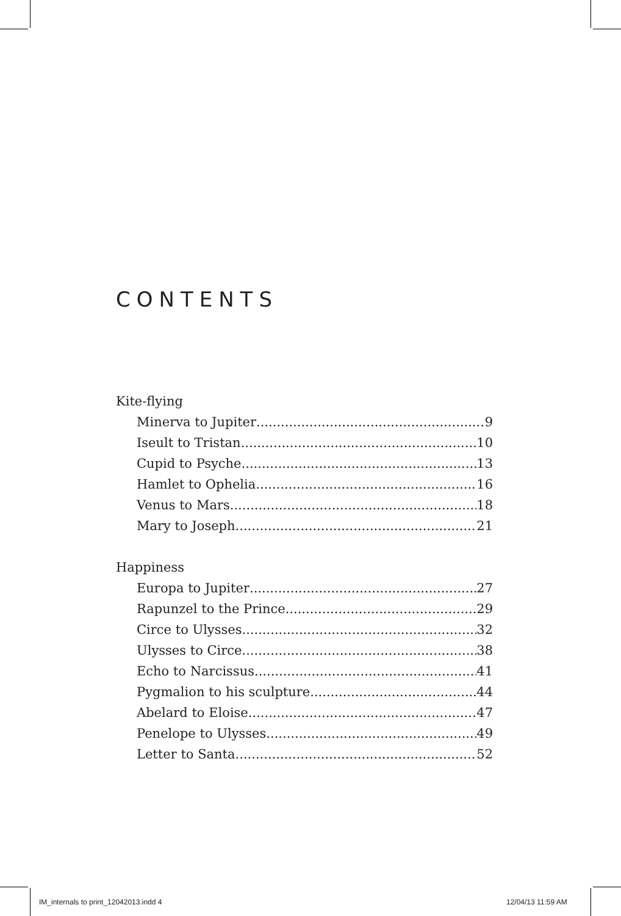CONTENTS
Kite-flying
Minerva to Jupiter 9
Iseult to Tristan 10
Cupid to Psyche 13
Hamlet to Ophelia 16
Venus to Mars 18
Mary to Joseph 21
Happiness
Europa to Jupiter 27
Rapunzel to the Prince 29
Circe to Ulysses 32
Ulysses to Circe 38
Echo to Narcissus 41
Pygmalion to his sculpture 44
Abelard to Eloise 47
Penelope to Ulysses 49
Letter to Santa 52
IM_internals to print_12042013.indd 4
12/04/13 11:59 AM